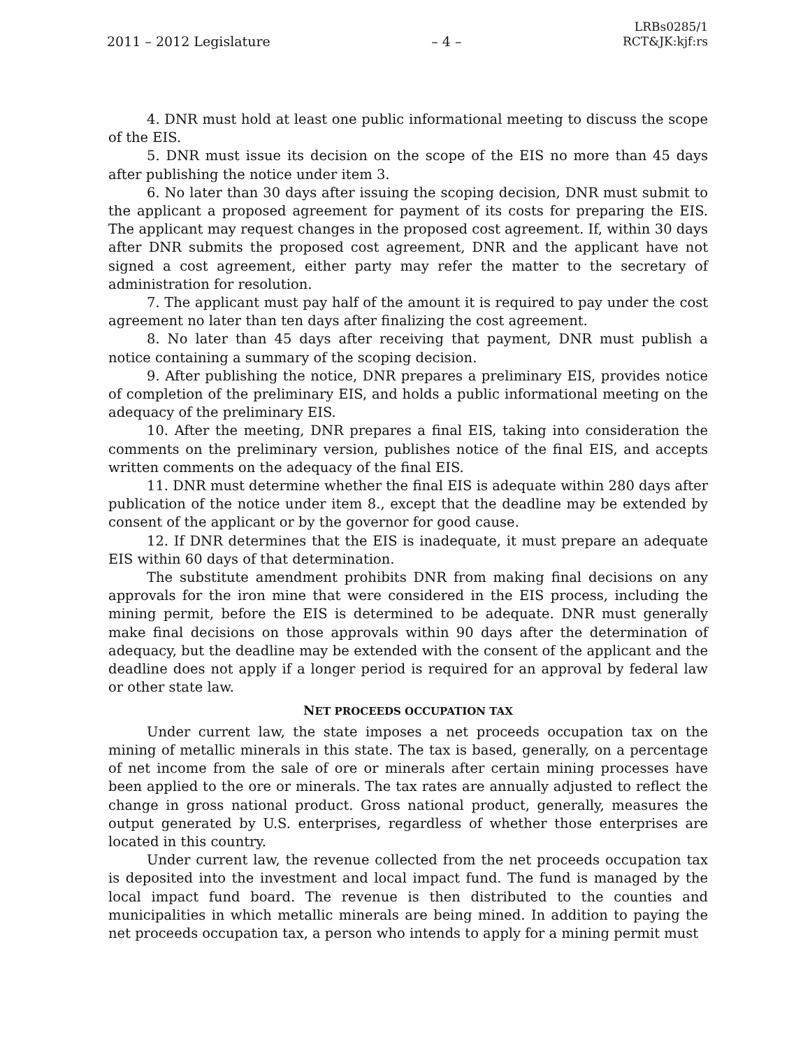2011 – 2012 Legislature – 4 – LRBs0285/1
RCT&JK:kjf:rs
4. DNR must hold at least one public informational meeting to discuss the scope of the EIS.
5. DNR must issue its decision on the scope of the EIS no more than 45 days after publishing the notice under item 3.
6. No later than 30 days after issuing the scoping decision, DNR must submit to the applicant a proposed agreement for payment of its costs for preparing the EIS. The applicant may request changes in the proposed cost agreement. If, within 30 days after DNR submits the proposed cost agreement, DNR and the applicant have not signed a cost agreement, either party may refer the matter to the secretary of administration for resolution.
7. The applicant must pay half of the amount it is required to pay under the cost agreement no later than ten days after finalizing the cost agreement.
8. No later than 45 days after receiving that payment, DNR must publish a notice containing a summary of the scoping decision.
9. After publishing the notice, DNR prepares a preliminary EIS, provides notice of completion of the preliminary EIS, and holds a public informational meeting on the adequacy of the preliminary EIS.
10. After the meeting, DNR prepares a final EIS, taking into consideration the comments on the preliminary version, publishes notice of the final EIS, and accepts written comments on the adequacy of the final EIS.
11. DNR must determine whether the final EIS is adequate within 280 days after publication of the notice under item 8., except that the deadline may be extended by consent of the applicant or by the governor for good cause.
12. If DNR determines that the EIS is inadequate, it must prepare an adequate EIS within 60 days of that determination.
The substitute amendment prohibits DNR from making final decisions on any approvals for the iron mine that were considered in the EIS process, including the mining permit, before the EIS is determined to be adequate. DNR must generally make final decisions on those approvals within 90 days after the determination of adequacy, but the deadline may be extended with the consent of the applicant and the deadline does not apply if a longer period is required for an approval by federal law or other state law.
NET PROCEEDS OCCUPATION TAX
Under current law, the state imposes a net proceeds occupation tax on the mining of metallic minerals in this state. The tax is based, generally, on a percentage of net income from the sale of ore or minerals after certain mining processes have been applied to the ore or minerals. The tax rates are annually adjusted to reflect the change in gross national product. Gross national product, generally, measures the output generated by U.S. enterprises, regardless of whether those enterprises are located in this country.
Under current law, the revenue collected from the net proceeds occupation tax is deposited into the investment and local impact fund. The fund is managed by the local impact fund board. The revenue is then distributed to the counties and municipalities in which metallic minerals are being mined. In addition to paying the net proceeds occupation tax, a person who intends to apply for a mining permit must